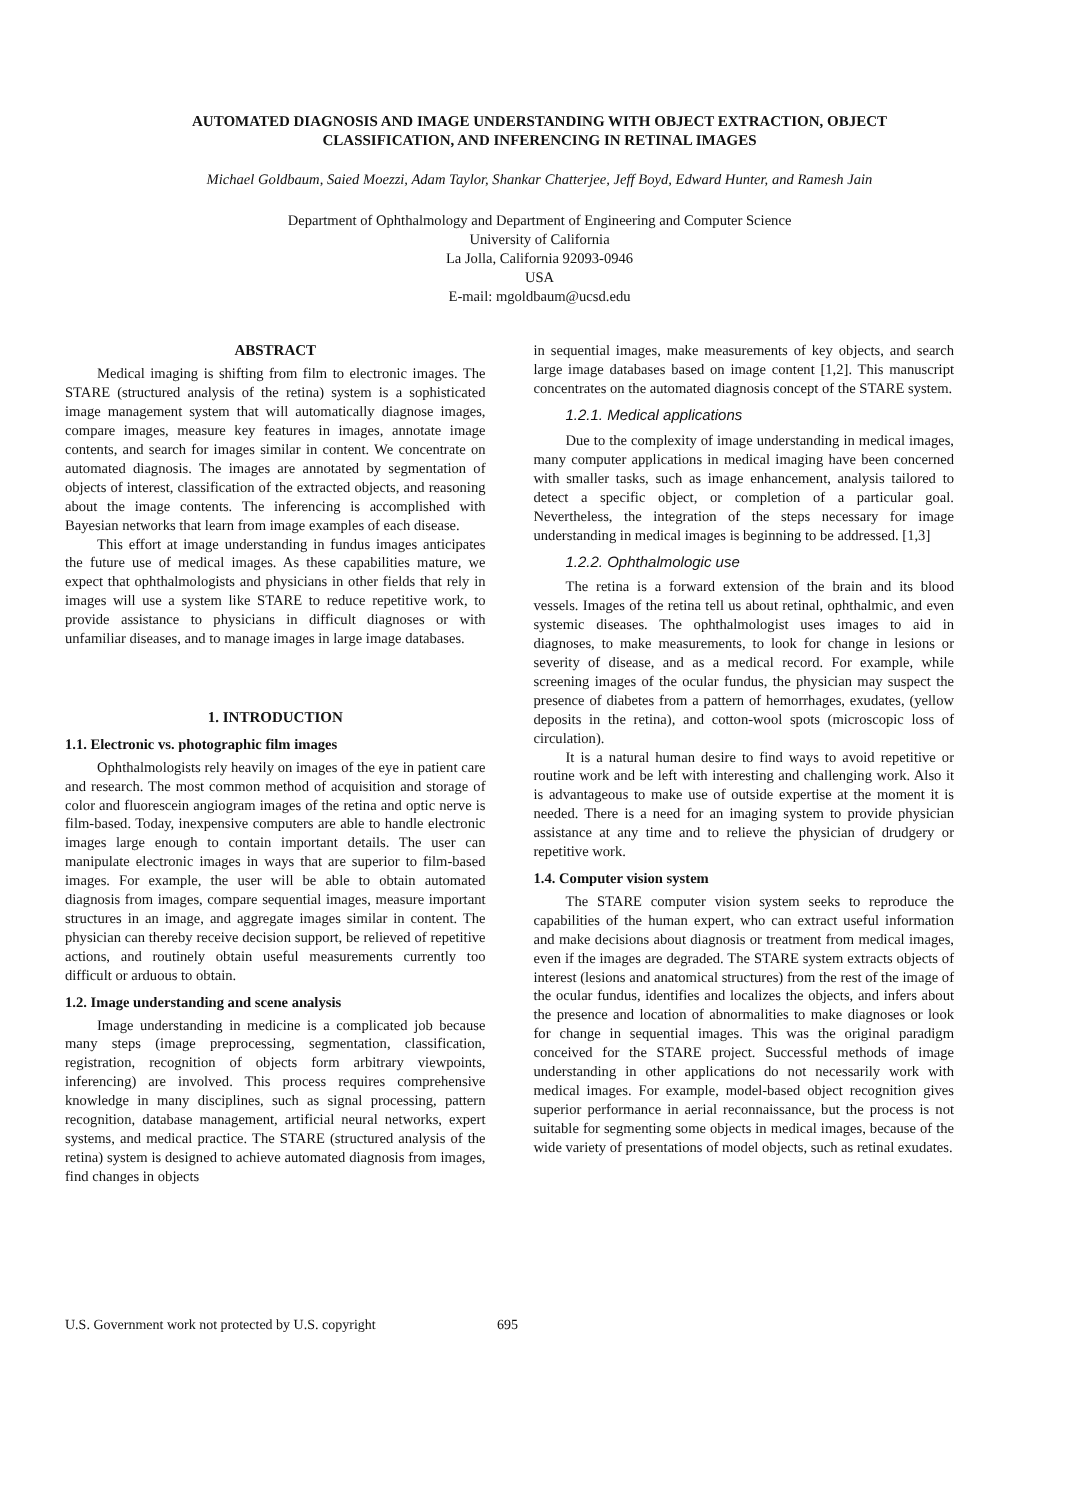AUTOMATED DIAGNOSIS AND IMAGE UNDERSTANDING WITH OBJECT EXTRACTION, OBJECT CLASSIFICATION, AND INFERENCING IN RETINAL IMAGES
Michael Goldbaum, Saied Moezzi, Adam Taylor, Shankar Chatterjee, Jeff Boyd, Edward Hunter, and Ramesh Jain
Department of Ophthalmology and Department of Engineering and Computer Science
University of California
La Jolla, California 92093-0946
USA
E-mail: mgoldbaum@ucsd.edu
ABSTRACT
Medical imaging is shifting from film to electronic images. The STARE (structured analysis of the retina) system is a sophisticated image management system that will automatically diagnose images, compare images, measure key features in images, annotate image contents, and search for images similar in content. We concentrate on automated diagnosis. The images are annotated by segmentation of objects of interest, classification of the extracted objects, and reasoning about the image contents. The inferencing is accomplished with Bayesian networks that learn from image examples of each disease.
This effort at image understanding in fundus images anticipates the future use of medical images. As these capabilities mature, we expect that ophthalmologists and physicians in other fields that rely in images will use a system like STARE to reduce repetitive work, to provide assistance to physicians in difficult diagnoses or with unfamiliar diseases, and to manage images in large image databases.
1. INTRODUCTION
1.1. Electronic vs. photographic film images
Ophthalmologists rely heavily on images of the eye in patient care and research. The most common method of acquisition and storage of color and fluorescein angiogram images of the retina and optic nerve is film-based. Today, inexpensive computers are able to handle electronic images large enough to contain important details. The user can manipulate electronic images in ways that are superior to film-based images. For example, the user will be able to obtain automated diagnosis from images, compare sequential images, measure important structures in an image, and aggregate images similar in content. The physician can thereby receive decision support, be relieved of repetitive actions, and routinely obtain useful measurements currently too difficult or arduous to obtain.
1.2. Image understanding and scene analysis
Image understanding in medicine is a complicated job because many steps (image preprocessing, segmentation, classification, registration, recognition of objects form arbitrary viewpoints, inferencing) are involved. This process requires comprehensive knowledge in many disciplines, such as signal processing, pattern recognition, database management, artificial neural networks, expert systems, and medical practice. The STARE (structured analysis of the retina) system is designed to achieve automated diagnosis from images, find changes in objects
in sequential images, make measurements of key objects, and search large image databases based on image content [1,2]. This manuscript concentrates on the automated diagnosis concept of the STARE system.
1.2.1. Medical applications
Due to the complexity of image understanding in medical images, many computer applications in medical imaging have been concerned with smaller tasks, such as image enhancement, analysis tailored to detect a specific object, or completion of a particular goal. Nevertheless, the integration of the steps necessary for image understanding in medical images is beginning to be addressed. [1,3]
1.2.2. Ophthalmologic use
The retina is a forward extension of the brain and its blood vessels. Images of the retina tell us about retinal, ophthalmic, and even systemic diseases. The ophthalmologist uses images to aid in diagnoses, to make measurements, to look for change in lesions or severity of disease, and as a medical record. For example, while screening images of the ocular fundus, the physician may suspect the presence of diabetes from a pattern of hemorrhages, exudates, (yellow deposits in the retina), and cotton-wool spots (microscopic loss of circulation).
It is a natural human desire to find ways to avoid repetitive or routine work and be left with interesting and challenging work. Also it is advantageous to make use of outside expertise at the moment it is needed. There is a need for an imaging system to provide physician assistance at any time and to relieve the physician of drudgery or repetitive work.
1.4. Computer vision system
The STARE computer vision system seeks to reproduce the capabilities of the human expert, who can extract useful information and make decisions about diagnosis or treatment from medical images, even if the images are degraded. The STARE system extracts objects of interest (lesions and anatomical structures) from the rest of the image of the ocular fundus, identifies and localizes the objects, and infers about the presence and location of abnormalities to make diagnoses or look for change in sequential images. This was the original paradigm conceived for the STARE project. Successful methods of image understanding in other applications do not necessarily work with medical images. For example, model-based object recognition gives superior performance in aerial reconnaissance, but the process is not suitable for segmenting some objects in medical images, because of the wide variety of presentations of model objects, such as retinal exudates.
U.S. Government work not protected by U.S. copyright 695